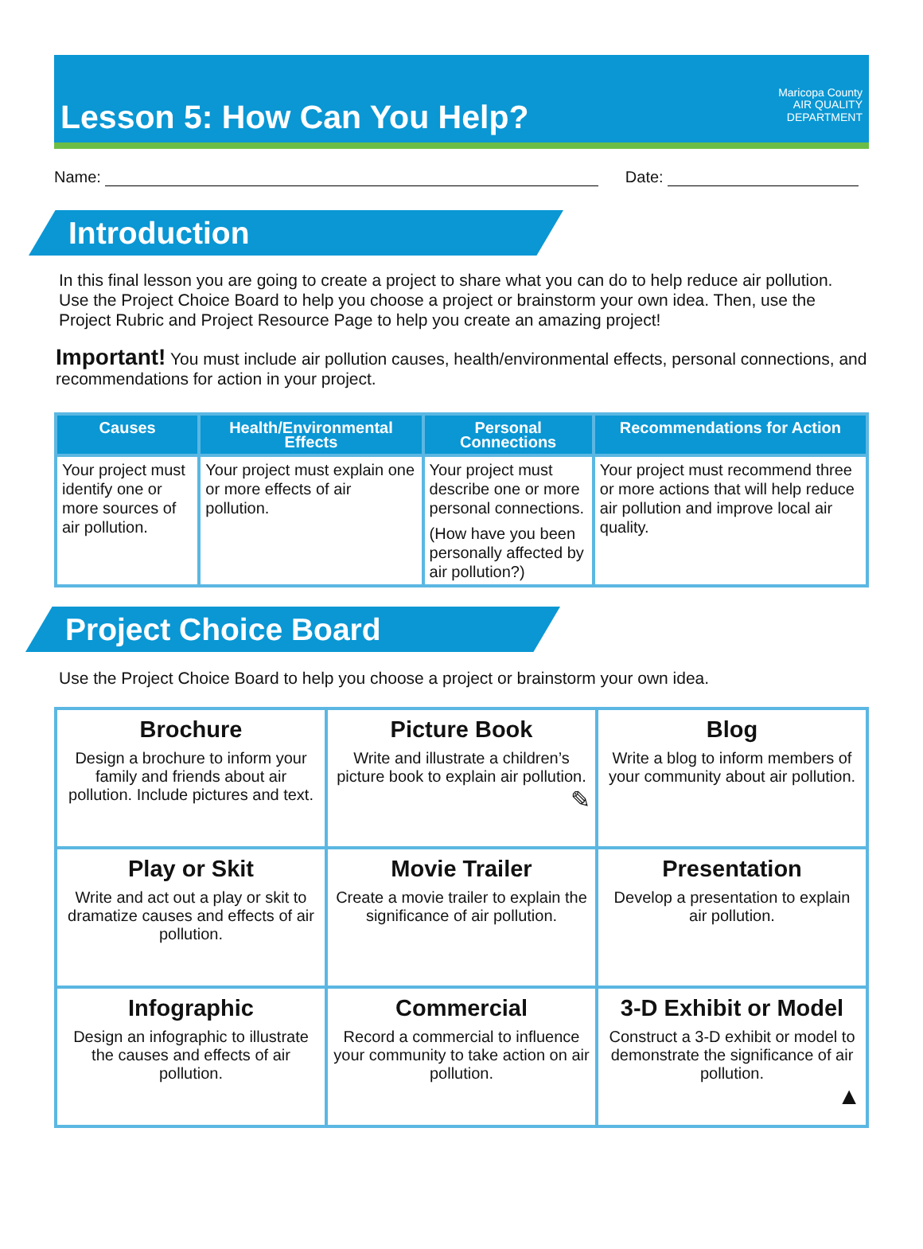Lesson 5: How Can You Help?
Maricopa County
AIR QUALITY
DEPARTMENT
Name:
Date:
Introduction
In this final lesson you are going to create a project to share what you can do to help reduce air pollution. Use the Project Choice Board to help you choose a project or brainstorm your own idea. Then, use the Project Rubric and Project Resource Page to help you create an amazing project!
Important! You must include air pollution causes, health/environmental effects, personal connections, and recommendations for action in your project.
| Causes | Health/Environmental Effects | Personal Connections | Recommendations for Action |
| --- | --- | --- | --- |
| Your project must identify one or more sources of air pollution. | Your project must explain one or more effects of air pollution. | Your project must describe one or more personal connections. (How have you been personally affected by air pollution?) | Your project must recommend three or more actions that will help reduce air pollution and improve local air quality. |
Project Choice Board
Use the Project Choice Board to help you choose a project or brainstorm your own idea.
| Brochure Design a brochure to inform your family and friends about air pollution. Include pictures and text. | Picture Book Write and illustrate a children’s picture book to explain air pollution. ✎ | Blog Write a blog to inform members of your community about air pollution. |
| Play or Skit Write and act out a play or skit to dramatize causes and effects of air pollution. | Movie Trailer Create a movie trailer to explain the significance of air pollution. | Presentation Develop a presentation to explain air pollution. |
| Infographic Design an infographic to illustrate the causes and effects of air pollution. | Commercial Record a commercial to influence your community to take action on air pollution. | 3-D Exhibit or Model Construct a 3-D exhibit or model to demonstrate the significance of air pollution. ▲ |